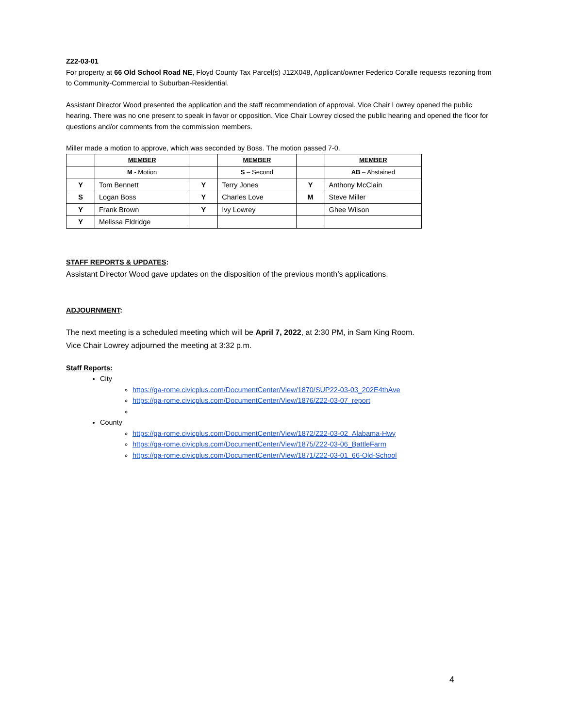Z22-03-01
For property at 66 Old School Road NE, Floyd County Tax Parcel(s) J12X048, Applicant/owner Federico Coralle requests rezoning from to Community-Commercial to Suburban-Residential.
Assistant Director Wood presented the application and the staff recommendation of approval. Vice Chair Lowrey opened the public hearing. There was no one present to speak in favor or opposition. Vice Chair Lowrey closed the public hearing and opened the floor for questions and/or comments from the commission members.
Miller made a motion to approve, which was seconded by Boss. The motion passed 7-0.
| | MEMBER | | MEMBER | | MEMBER |
| --- | --- | --- | --- | --- | --- |
| | M - Motion | | S – Second | | AB – Abstained |
| Y | Tom Bennett | Y | Terry Jones | Y | Anthony McClain |
| S | Logan Boss | Y | Charles Love | M | Steve Miller |
| Y | Frank Brown | Y | Ivy Lowrey | | Ghee Wilson |
| Y | Melissa Eldridge | | | | |
STAFF REPORTS & UPDATES:
Assistant Director Wood gave updates on the disposition of the previous month’s applications.
ADJOURNMENT:
The next meeting is a scheduled meeting which will be April 7, 2022, at 2:30 PM, in Sam King Room.
Vice Chair Lowrey adjourned the meeting at 3:32 p.m.
Staff Reports:
City
https://ga-rome.civicplus.com/DocumentCenter/View/1870/SUP22-03-03_202E4thAve
https://ga-rome.civicplus.com/DocumentCenter/View/1876/Z22-03-07_report
County
https://ga-rome.civicplus.com/DocumentCenter/View/1872/Z22-03-02_Alabama-Hwy
https://ga-rome.civicplus.com/DocumentCenter/View/1875/Z22-03-06_BattleFarm
https://ga-rome.civicplus.com/DocumentCenter/View/1871/Z22-03-01_66-Old-School
4